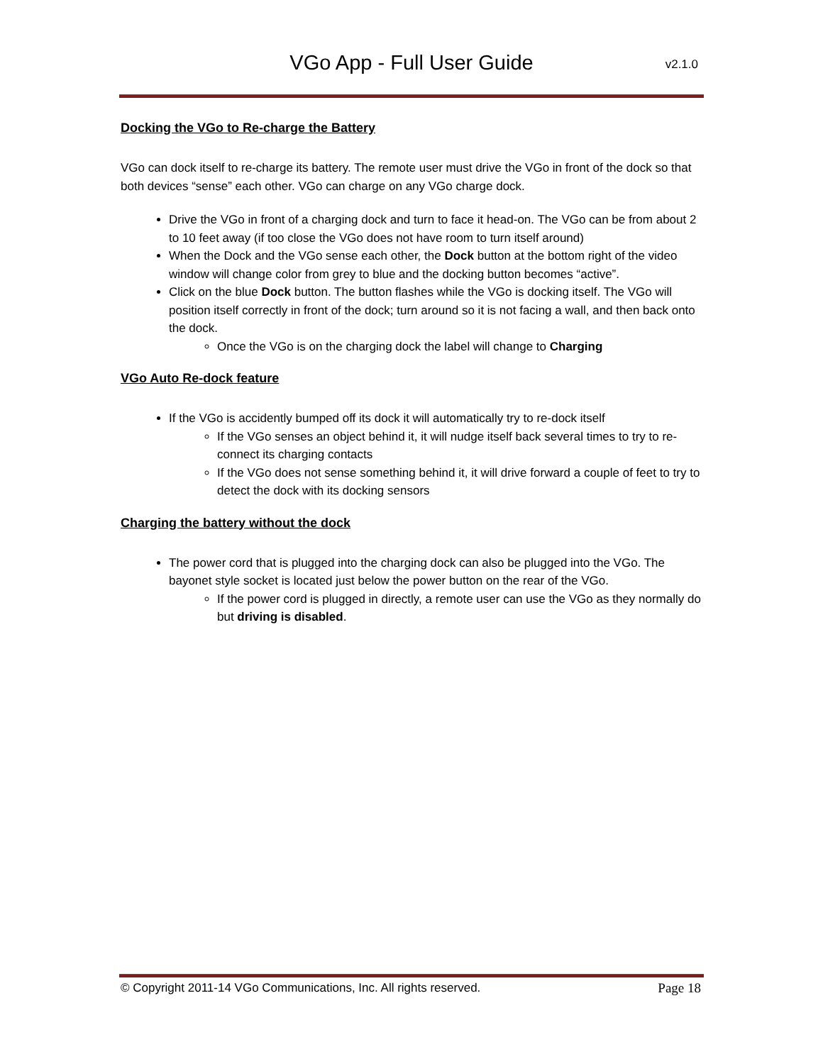VGo App - Full User Guide
v2.1.0
Docking the VGo to Re-charge the Battery
VGo can dock itself to re-charge its battery. The remote user must drive the VGo in front of the dock so that both devices “sense” each other. VGo can charge on any VGo charge dock.
Drive the VGo in front of a charging dock and turn to face it head-on. The VGo can be from about 2 to 10 feet away (if too close the VGo does not have room to turn itself around)
When the Dock and the VGo sense each other, the Dock button at the bottom right of the video window will change color from grey to blue and the docking button becomes “active”.
Click on the blue Dock button. The button flashes while the VGo is docking itself. The VGo will position itself correctly in front of the dock; turn around so it is not facing a wall, and then back onto the dock.
Once the VGo is on the charging dock the label will change to Charging
VGo Auto Re-dock feature
If the VGo is accidently bumped off its dock it will automatically try to re-dock itself
If the VGo senses an object behind it, it will nudge itself back several times to try to re-connect its charging contacts
If the VGo does not sense something behind it, it will drive forward a couple of feet to try to detect the dock with its docking sensors
Charging the battery without the dock
The power cord that is plugged into the charging dock can also be plugged into the VGo. The bayonet style socket is located just below the power button on the rear of the VGo.
If the power cord is plugged in directly, a remote user can use the VGo as they normally do but driving is disabled.
© Copyright 2011-14 VGo Communications, Inc. All rights reserved. Page 18